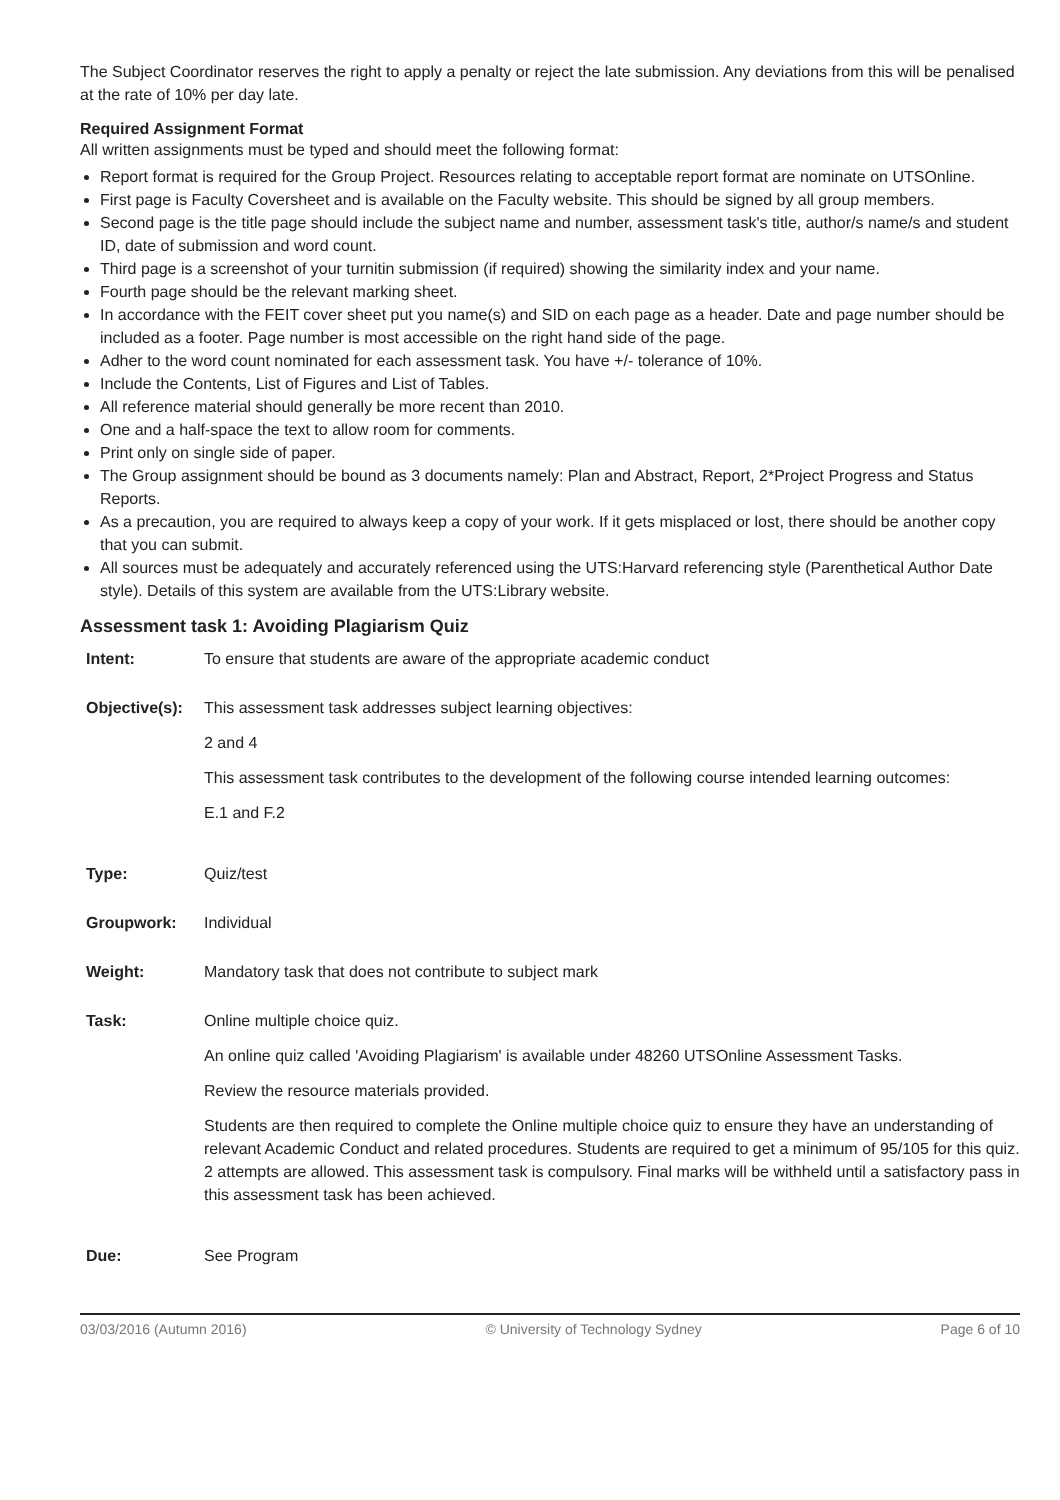The Subject Coordinator reserves the right to apply a penalty or reject the late submission. Any deviations from this will be penalised at the rate of 10% per day late.
Required Assignment Format
All written assignments must be typed and should meet the following format:
Report format is required for the Group Project. Resources relating to acceptable report format are nominate on UTSOnline.
First page is Faculty Coversheet and is available on the Faculty website. This should be signed by all group members.
Second page is the title page should include the subject name and number, assessment task's title, author/s name/s and student ID, date of submission and word count.
Third page is a screenshot of your turnitin submission (if required) showing the similarity index and your name.
Fourth page should be the relevant marking sheet.
In accordance with the FEIT cover sheet put you name(s) and SID on each page as a header. Date and page number should be included as a footer. Page number is most accessible on the right hand side of the page.
Adher to the word count nominated for each assessment task. You have +/- tolerance of 10%.
Include the Contents, List of Figures and List of Tables.
All reference material should generally be more recent than 2010.
One and a half-space the text to allow room for comments.
Print only on single side of paper.
The Group assignment should be bound as 3 documents namely: Plan and Abstract, Report, 2*Project Progress and Status Reports.
As a precaution, you are required to always keep a copy of your work. If it gets misplaced or lost, there should be another copy that you can submit.
All sources must be adequately and accurately referenced using the UTS:Harvard referencing style (Parenthetical Author Date style). Details of this system are available from the UTS:Library website.
Assessment task 1: Avoiding Plagiarism Quiz
| Intent: | To ensure that students are aware of the appropriate academic conduct |
| Objective(s): | This assessment task addresses subject learning objectives: 2 and 4 This assessment task contributes to the development of the following course intended learning outcomes: E.1 and F.2 |
| Type: | Quiz/test |
| Groupwork: | Individual |
| Weight: | Mandatory task that does not contribute to subject mark |
| Task: | Online multiple choice quiz. An online quiz called 'Avoiding Plagiarism' is available under 48260 UTSOnline Assessment Tasks. Review the resource materials provided. Students are then required to complete the Online multiple choice quiz to ensure they have an understanding of relevant Academic Conduct and related procedures. Students are required to get a minimum of 95/105 for this quiz. 2 attempts are allowed. This assessment task is compulsory. Final marks will be withheld until a satisfactory pass in this assessment task has been achieved. |
| Due: | See Program |
03/03/2016 (Autumn 2016) © University of Technology Sydney Page 6 of 10